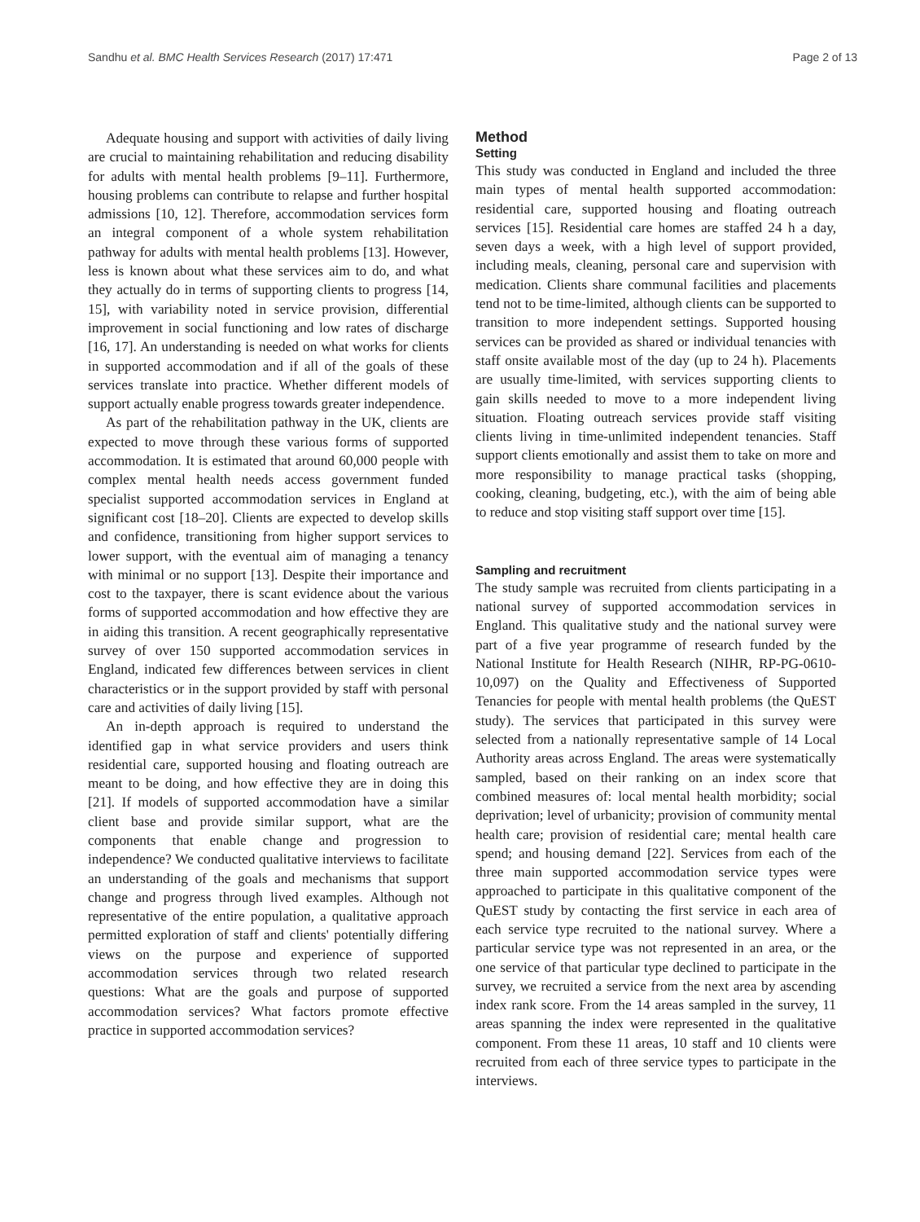Sandhu et al. BMC Health Services Research (2017) 17:471 Page 2 of 13
Adequate housing and support with activities of daily living are crucial to maintaining rehabilitation and reducing disability for adults with mental health problems [9–11]. Furthermore, housing problems can contribute to relapse and further hospital admissions [10, 12]. Therefore, accommodation services form an integral component of a whole system rehabilitation pathway for adults with mental health problems [13]. However, less is known about what these services aim to do, and what they actually do in terms of supporting clients to progress [14, 15], with variability noted in service provision, differential improvement in social functioning and low rates of discharge [16, 17]. An understanding is needed on what works for clients in supported accommodation and if all of the goals of these services translate into practice. Whether different models of support actually enable progress towards greater independence.
As part of the rehabilitation pathway in the UK, clients are expected to move through these various forms of supported accommodation. It is estimated that around 60,000 people with complex mental health needs access government funded specialist supported accommodation services in England at significant cost [18–20]. Clients are expected to develop skills and confidence, transitioning from higher support services to lower support, with the eventual aim of managing a tenancy with minimal or no support [13]. Despite their importance and cost to the taxpayer, there is scant evidence about the various forms of supported accommodation and how effective they are in aiding this transition. A recent geographically representative survey of over 150 supported accommodation services in England, indicated few differences between services in client characteristics or in the support provided by staff with personal care and activities of daily living [15].
An in-depth approach is required to understand the identified gap in what service providers and users think residential care, supported housing and floating outreach are meant to be doing, and how effective they are in doing this [21]. If models of supported accommodation have a similar client base and provide similar support, what are the components that enable change and progression to independence? We conducted qualitative interviews to facilitate an understanding of the goals and mechanisms that support change and progress through lived examples. Although not representative of the entire population, a qualitative approach permitted exploration of staff and clients' potentially differing views on the purpose and experience of supported accommodation services through two related research questions: What are the goals and purpose of supported accommodation services? What factors promote effective practice in supported accommodation services?
Method
Setting
This study was conducted in England and included the three main types of mental health supported accommodation: residential care, supported housing and floating outreach services [15]. Residential care homes are staffed 24 h a day, seven days a week, with a high level of support provided, including meals, cleaning, personal care and supervision with medication. Clients share communal facilities and placements tend not to be time-limited, although clients can be supported to transition to more independent settings. Supported housing services can be provided as shared or individual tenancies with staff onsite available most of the day (up to 24 h). Placements are usually time-limited, with services supporting clients to gain skills needed to move to a more independent living situation. Floating outreach services provide staff visiting clients living in time-unlimited independent tenancies. Staff support clients emotionally and assist them to take on more and more responsibility to manage practical tasks (shopping, cooking, cleaning, budgeting, etc.), with the aim of being able to reduce and stop visiting staff support over time [15].
Sampling and recruitment
The study sample was recruited from clients participating in a national survey of supported accommodation services in England. This qualitative study and the national survey were part of a five year programme of research funded by the National Institute for Health Research (NIHR, RP-PG-0610-10,097) on the Quality and Effectiveness of Supported Tenancies for people with mental health problems (the QuEST study). The services that participated in this survey were selected from a nationally representative sample of 14 Local Authority areas across England. The areas were systematically sampled, based on their ranking on an index score that combined measures of: local mental health morbidity; social deprivation; level of urbanicity; provision of community mental health care; provision of residential care; mental health care spend; and housing demand [22]. Services from each of the three main supported accommodation service types were approached to participate in this qualitative component of the QuEST study by contacting the first service in each area of each service type recruited to the national survey. Where a particular service type was not represented in an area, or the one service of that particular type declined to participate in the survey, we recruited a service from the next area by ascending index rank score. From the 14 areas sampled in the survey, 11 areas spanning the index were represented in the qualitative component. From these 11 areas, 10 staff and 10 clients were recruited from each of three service types to participate in the interviews.